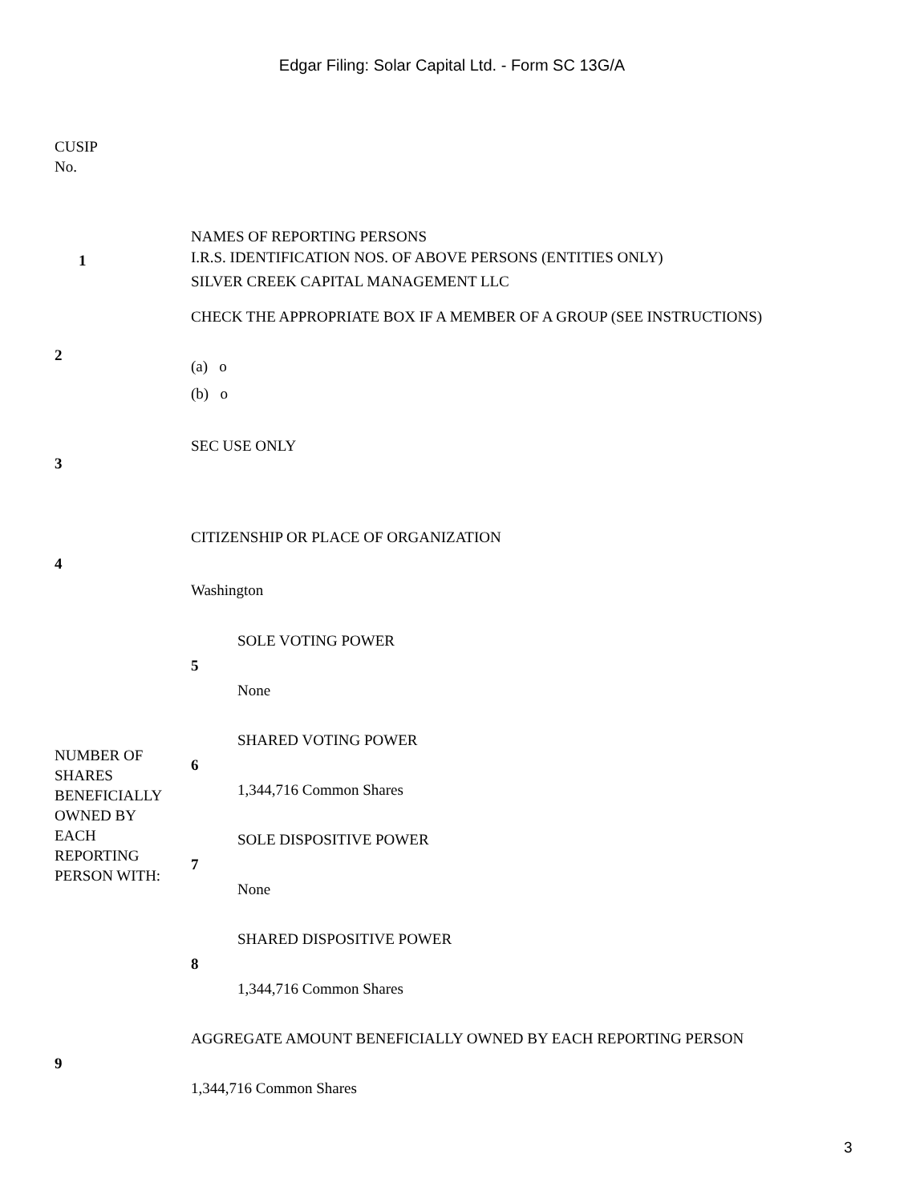Edgar Filing: Solar Capital Ltd. - Form SC 13G/A
CUSIP
No.
| 1 | NAMES OF REPORTING PERSONS I.R.S. IDENTIFICATION NOS. OF ABOVE PERSONS (ENTITIES ONLY) SILVER CREEK CAPITAL MANAGEMENT LLC | |
| 2 | CHECK THE APPROPRIATE BOX IF A MEMBER OF A GROUP (SEE INSTRUCTIONS) (a) o (b) o | |
| 3 | SEC USE ONLY | |
| 4 | CITIZENSHIP OR PLACE OF ORGANIZATION Washington | |
| NUMBER OF SHARES BENEFICIALLY OWNED BY EACH REPORTING PERSON WITH: | | / 5 / SOLE VOTING POWER None / |
| | / 6 / SHARED VOTING POWER 1,344,716 Common Shares / | |
| | / 7 / SOLE DISPOSITIVE POWER None / | |
| | / 8 / SHARED DISPOSITIVE POWER 1,344,716 Common Shares / | |
| 9 | AGGREGATE AMOUNT BENEFICIALLY OWNED BY EACH REPORTING PERSON 1,344,716 Common Shares | |
3